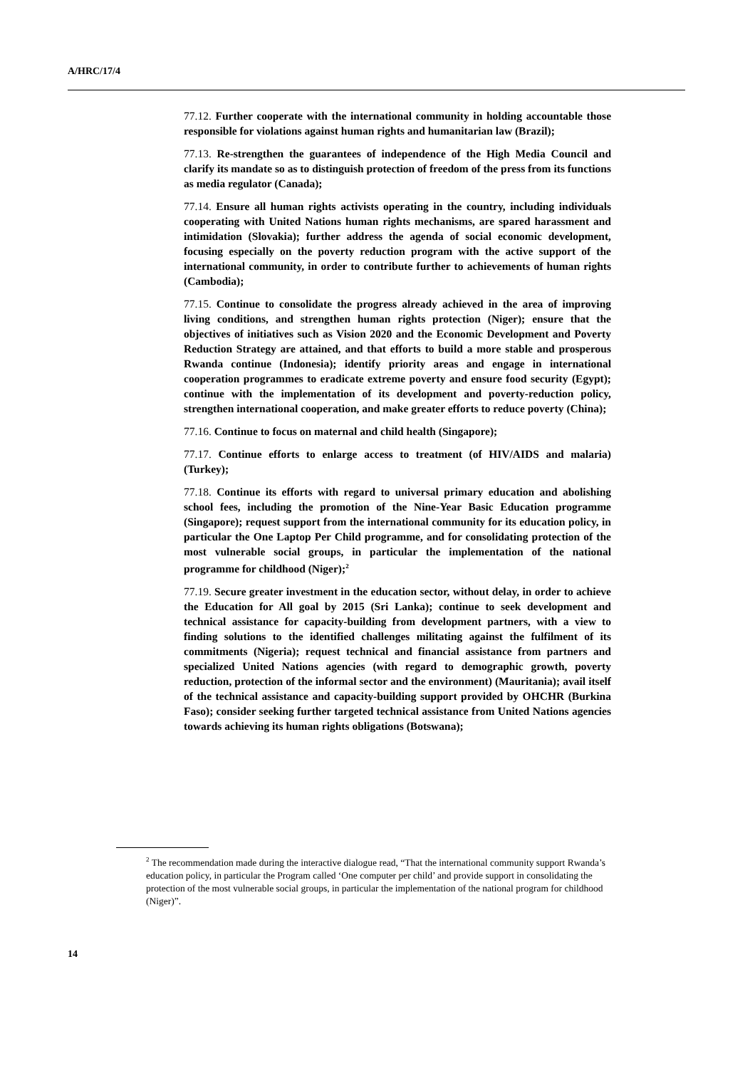A/HRC/17/4
77.12. Further cooperate with the international community in holding accountable those responsible for violations against human rights and humanitarian law (Brazil);
77.13. Re-strengthen the guarantees of independence of the High Media Council and clarify its mandate so as to distinguish protection of freedom of the press from its functions as media regulator (Canada);
77.14. Ensure all human rights activists operating in the country, including individuals cooperating with United Nations human rights mechanisms, are spared harassment and intimidation (Slovakia); further address the agenda of social economic development, focusing especially on the poverty reduction program with the active support of the international community, in order to contribute further to achievements of human rights (Cambodia);
77.15. Continue to consolidate the progress already achieved in the area of improving living conditions, and strengthen human rights protection (Niger); ensure that the objectives of initiatives such as Vision 2020 and the Economic Development and Poverty Reduction Strategy are attained, and that efforts to build a more stable and prosperous Rwanda continue (Indonesia); identify priority areas and engage in international cooperation programmes to eradicate extreme poverty and ensure food security (Egypt); continue with the implementation of its development and poverty-reduction policy, strengthen international cooperation, and make greater efforts to reduce poverty (China);
77.16. Continue to focus on maternal and child health (Singapore);
77.17. Continue efforts to enlarge access to treatment (of HIV/AIDS and malaria) (Turkey);
77.18. Continue its efforts with regard to universal primary education and abolishing school fees, including the promotion of the Nine-Year Basic Education programme (Singapore); request support from the international community for its education policy, in particular the One Laptop Per Child programme, and for consolidating protection of the most vulnerable social groups, in particular the implementation of the national programme for childhood (Niger);<sup>2</sup>
77.19. Secure greater investment in the education sector, without delay, in order to achieve the Education for All goal by 2015 (Sri Lanka); continue to seek development and technical assistance for capacity-building from development partners, with a view to finding solutions to the identified challenges militating against the fulfilment of its commitments (Nigeria); request technical and financial assistance from partners and specialized United Nations agencies (with regard to demographic growth, poverty reduction, protection of the informal sector and the environment) (Mauritania); avail itself of the technical assistance and capacity-building support provided by OHCHR (Burkina Faso); consider seeking further targeted technical assistance from United Nations agencies towards achieving its human rights obligations (Botswana);
<sup>2</sup> The recommendation made during the interactive dialogue read, “That the international community support Rwanda’s education policy, in particular the Program called ‘One computer per child’ and provide support in consolidating the protection of the most vulnerable social groups, in particular the implementation of the national program for childhood (Niger)”.
14